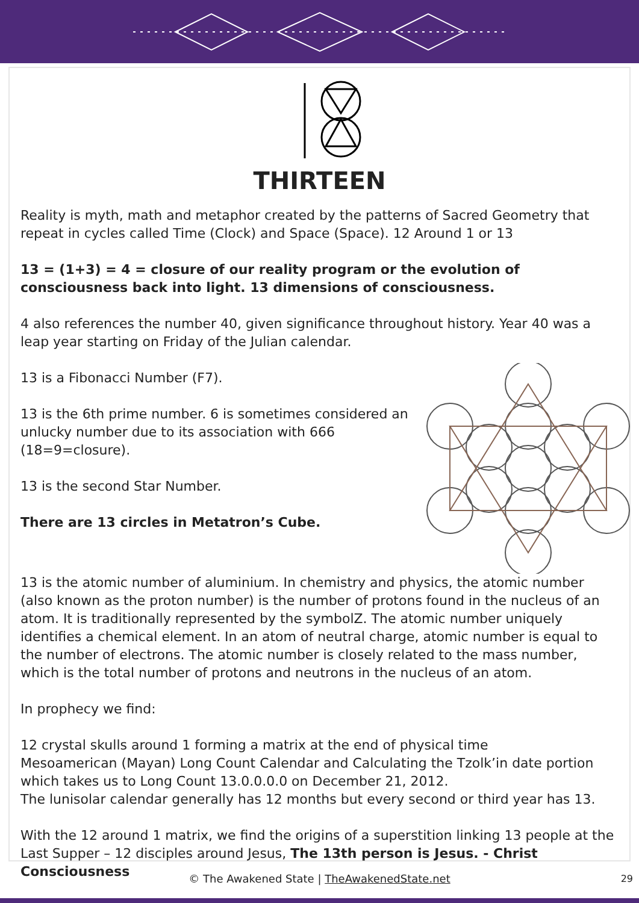THIRTEEN
Reality is myth, math and metaphor created by the patterns of Sacred Geometry that repeat in cycles called Time (Clock) and Space (Space). 12 Around 1 or 13
13 = (1+3) = 4 = closure of our reality program or the evolution of consciousness back into light. 13 dimensions of consciousness.
4 also references the number 40, given significance throughout history. Year 40 was a leap year starting on Friday of the Julian calendar.
13 is a Fibonacci Number (F7).
13 is the 6th prime number. 6 is sometimes considered an unlucky number due to its association with 666 (18=9=closure).
13 is the second Star Number.
There are 13 circles in Metatron’s Cube.
13 is the atomic number of aluminium. In chemistry and physics, the atomic number (also known as the proton number) is the number of protons found in the nucleus of an atom. It is traditionally represented by the symbolZ. The atomic number uniquely identifies a chemical element. In an atom of neutral charge, atomic number is equal to the number of electrons. The atomic number is closely related to the mass number, which is the total number of protons and neutrons in the nucleus of an atom.
In prophecy we find:
12 crystal skulls around 1 forming a matrix at the end of physical time
Mesoamerican (Mayan) Long Count Calendar and Calculating the Tzolk’in date portion which takes us to Long Count 13.0.0.0.0 on December 21, 2012.
The lunisolar calendar generally has 12 months but every second or third year has 13.
With the 12 around 1 matrix, we find the origins of a superstition linking 13 people at the Last Supper – 12 disciples around Jesus, The 13th person is Jesus. - Christ Consciousness
© The Awakened State | TheAwakenedState.net
29